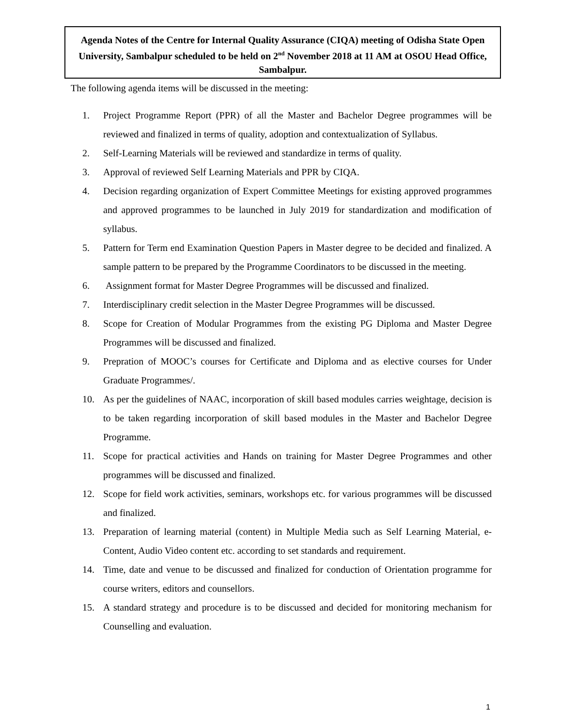Agenda Notes of the Centre for Internal Quality Assurance (CIQA) meeting of Odisha State Open University, Sambalpur scheduled to be held on 2<sup>nd</sup> November 2018 at 11 AM at OSOU Head Office, Sambalpur.
The following agenda items will be discussed in the meeting:
1. Project Programme Report (PPR) of all the Master and Bachelor Degree programmes will be reviewed and finalized in terms of quality, adoption and contextualization of Syllabus.
2. Self-Learning Materials will be reviewed and standardize in terms of quality.
3. Approval of reviewed Self Learning Materials and PPR by CIQA.
4. Decision regarding organization of Expert Committee Meetings for existing approved programmes and approved programmes to be launched in July 2019 for standardization and modification of syllabus.
5. Pattern for Term end Examination Question Papers in Master degree to be decided and finalized. A sample pattern to be prepared by the Programme Coordinators to be discussed in the meeting.
6. Assignment format for Master Degree Programmes will be discussed and finalized.
7. Interdisciplinary credit selection in the Master Degree Programmes will be discussed.
8. Scope for Creation of Modular Programmes from the existing PG Diploma and Master Degree Programmes will be discussed and finalized.
9. Prepration of MOOC’s courses for Certificate and Diploma and as elective courses for Under Graduate Programmes/.
10. As per the guidelines of NAAC, incorporation of skill based modules carries weightage, decision is to be taken regarding incorporation of skill based modules in the Master and Bachelor Degree Programme.
11. Scope for practical activities and Hands on training for Master Degree Programmes and other programmes will be discussed and finalized.
12. Scope for field work activities, seminars, workshops etc. for various programmes will be discussed and finalized.
13. Preparation of learning material (content) in Multiple Media such as Self Learning Material, e- Content, Audio Video content etc. according to set standards and requirement.
14. Time, date and venue to be discussed and finalized for conduction of Orientation programme for course writers, editors and counsellors.
15. A standard strategy and procedure is to be discussed and decided for monitoring mechanism for Counselling and evaluation.
1